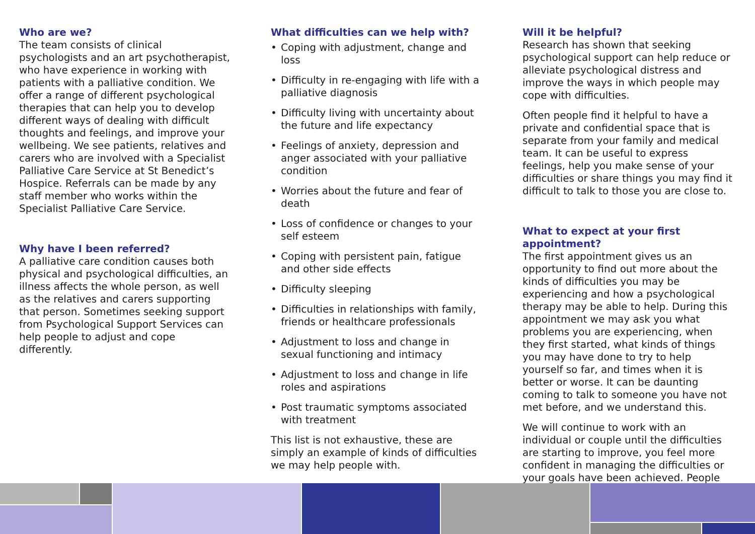Who are we?
The team consists of clinical psychologists and an art psychotherapist, who have experience in working with patients with a palliative condition. We offer a range of different psychological therapies that can help you to develop different ways of dealing with difficult thoughts and feelings, and improve your wellbeing. We see patients, relatives and carers who are involved with a Specialist Palliative Care Service at St Benedict’s Hospice. Referrals can be made by any staff member who works within the Specialist Palliative Care Service.
Why have I been referred?
A palliative care condition causes both physical and psychological difficulties, an illness affects the whole person, as well as the relatives and carers supporting that person. Sometimes seeking support from Psychological Support Services can help people to adjust and cope differently.
What difficulties can we help with?
• Coping with adjustment, change and loss
• Difficulty in re-engaging with life with a palliative diagnosis
• Difficulty living with uncertainty about the future and life expectancy
• Feelings of anxiety, depression and anger associated with your palliative condition
• Worries about the future and fear of death
• Loss of confidence or changes to your self esteem
• Coping with persistent pain, fatigue and other side effects
• Difficulty sleeping
• Difficulties in relationships with family, friends or healthcare professionals
• Adjustment to loss and change in sexual functioning and intimacy
• Adjustment to loss and change in life roles and aspirations
• Post traumatic symptoms associated with treatment
This list is not exhaustive, these are simply an example of kinds of difficulties we may help people with.
Will it be helpful?
Research has shown that seeking psychological support can help reduce or alleviate psychological distress and improve the ways in which people may cope with difficulties.
Often people find it helpful to have a private and confidential space that is separate from your family and medical team. It can be useful to express feelings, help you make sense of your difficulties or share things you may find it difficult to talk to those you are close to.
What to expect at your first appointment?
The first appointment gives us an opportunity to find out more about the kinds of difficulties you may be experiencing and how a psychological therapy may be able to help. During this appointment we may ask you what problems you are experiencing, when they first started, what kinds of things you may have done to try to help yourself so far, and times when it is better or worse. It can be daunting coming to talk to someone you have not met before, and we understand this.
We will continue to work with an individual or couple until the difficulties are starting to improve, you feel more confident in managing the difficulties or your goals have been achieved. People